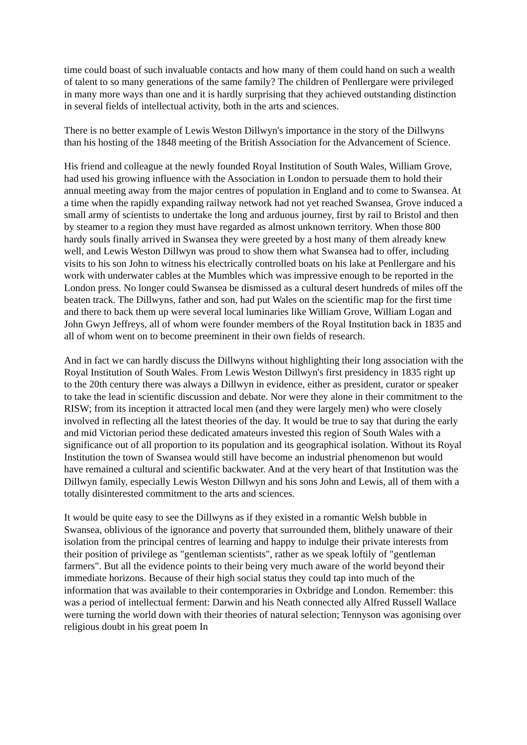time could boast of such invaluable contacts and how many of them could hand on such a wealth of talent to so many generations of the same family? The children of Penllergare were privileged in many more ways than one and it is hardly surprising that they achieved outstanding distinction in several fields of intellectual activity, both in the arts and sciences.
There is no better example of Lewis Weston Dillwyn's importance in the story of the Dillwyns than his hosting of the 1848 meeting of the British Association for the Advancement of Science.
His friend and colleague at the newly founded Royal Institution of South Wales, William Grove, had used his growing influence with the Association in London to persuade them to hold their annual meeting away from the major centres of population in England and to come to Swansea. At a time when the rapidly expanding railway network had not yet reached Swansea, Grove induced a small army of scientists to undertake the long and arduous journey, first by rail to Bristol and then by steamer to a region they must have regarded as almost unknown territory. When those 800 hardy souls finally arrived in Swansea they were greeted by a host many of them already knew well, and Lewis Weston Dillwyn was proud to show them what Swansea had to offer, including visits to his son John to witness his electrically controlled boats on his lake at Penllergare and his work with underwater cables at the Mumbles which was impressive enough to be reported in the London press. No longer could Swansea be dismissed as a cultural desert hundreds of miles off the beaten track. The Dillwyns, father and son, had put Wales on the scientific map for the first time and there to back them up were several local luminaries like William Grove, William Logan and John Gwyn Jeffreys, all of whom were founder members of the Royal Institution back in 1835 and all of whom went on to become preeminent in their own fields of research.
And in fact we can hardly discuss the Dillwyns without highlighting their long association with the Royal Institution of South Wales. From Lewis Weston Dillwyn's first presidency in 1835 right up to the 20th century there was always a Dillwyn in evidence, either as president, curator or speaker to take the lead in scientific discussion and debate. Nor were they alone in their commitment to the RISW; from its inception it attracted local men (and they were largely men) who were closely involved in reflecting all the latest theories of the day. It would be true to say that during the early and mid Victorian period these dedicated amateurs invested this region of South Wales with a significance out of all proportion to its population and its geographical isolation. Without its Royal Institution the town of Swansea would still have become an industrial phenomenon but would have remained a cultural and scientific backwater. And at the very heart of that Institution was the Dillwyn family, especially Lewis Weston Dillwyn and his sons John and Lewis, all of them with a totally disinterested commitment to the arts and sciences.
It would be quite easy to see the Dillwyns as if they existed in a romantic Welsh bubble in Swansea, oblivious of the ignorance and poverty that surrounded them, blithely unaware of their isolation from the principal centres of learning and happy to indulge their private interests from their position of privilege as "gentleman scientists", rather as we speak loftily of "gentleman farmers". But all the evidence points to their being very much aware of the world beyond their immediate horizons. Because of their high social status they could tap into much of the information that was available to their contemporaries in Oxbridge and London. Remember: this was a period of intellectual ferment: Darwin and his Neath connected ally Alfred Russell Wallace were turning the world down with their theories of natural selection; Tennyson was agonising over religious doubt in his great poem In